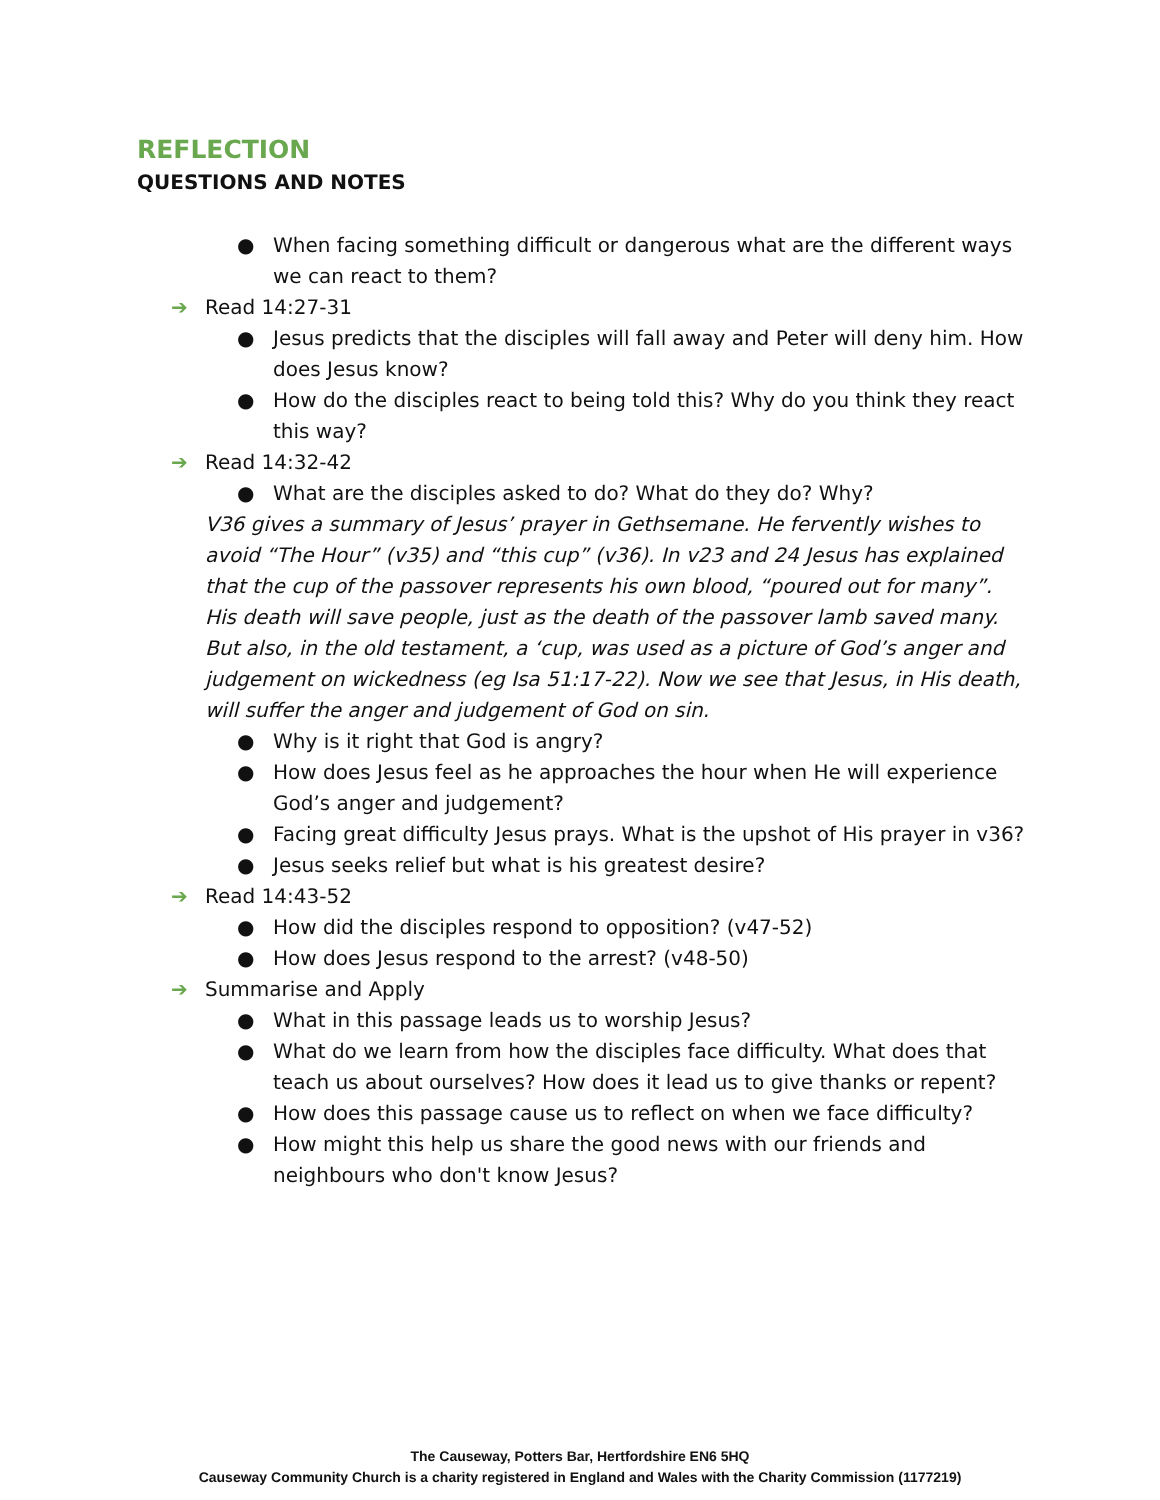REFLECTION
QUESTIONS AND NOTES
● When facing something difficult or dangerous what are the different ways we can react to them?
➔ Read 14:27-31
● Jesus predicts that the disciples will fall away and Peter will deny him. How does Jesus know?
● How do the disciples react to being told this? Why do you think they react this way?
➔ Read 14:32-42
● What are the disciples asked to do? What do they do? Why?
V36 gives a summary of Jesus’ prayer in Gethsemane. He fervently wishes to avoid “The Hour” (v35) and “this cup” (v36). In v23 and 24 Jesus has explained that the cup of the passover represents his own blood, “poured out for many”. His death will save people, just as the death of the passover lamb saved many. But also, in the old testament, a ‘cup, was used as a picture of God’s anger and judgement on wickedness (eg Isa 51:17-22). Now we see that Jesus, in His death, will suffer the anger and judgement of God on sin.
● Why is it right that God is angry?
● How does Jesus feel as he approaches the hour when He will experience God’s anger and judgement?
● Facing great difficulty Jesus prays. What is the upshot of His prayer in v36?
● Jesus seeks relief but what is his greatest desire?
➔ Read 14:43-52
● How did the disciples respond to opposition? (v47-52)
● How does Jesus respond to the arrest? (v48-50)
➔ Summarise and Apply
● What in this passage leads us to worship Jesus?
● What do we learn from how the disciples face difficulty. What does that teach us about ourselves? How does it lead us to give thanks or repent?
● How does this passage cause us to reflect on when we face difficulty?
● How might this help us share the good news with our friends and neighbours who don't know Jesus?
The Causeway, Potters Bar, Hertfordshire EN6 5HQ
Causeway Community Church is a charity registered in England and Wales with the Charity Commission (1177219)